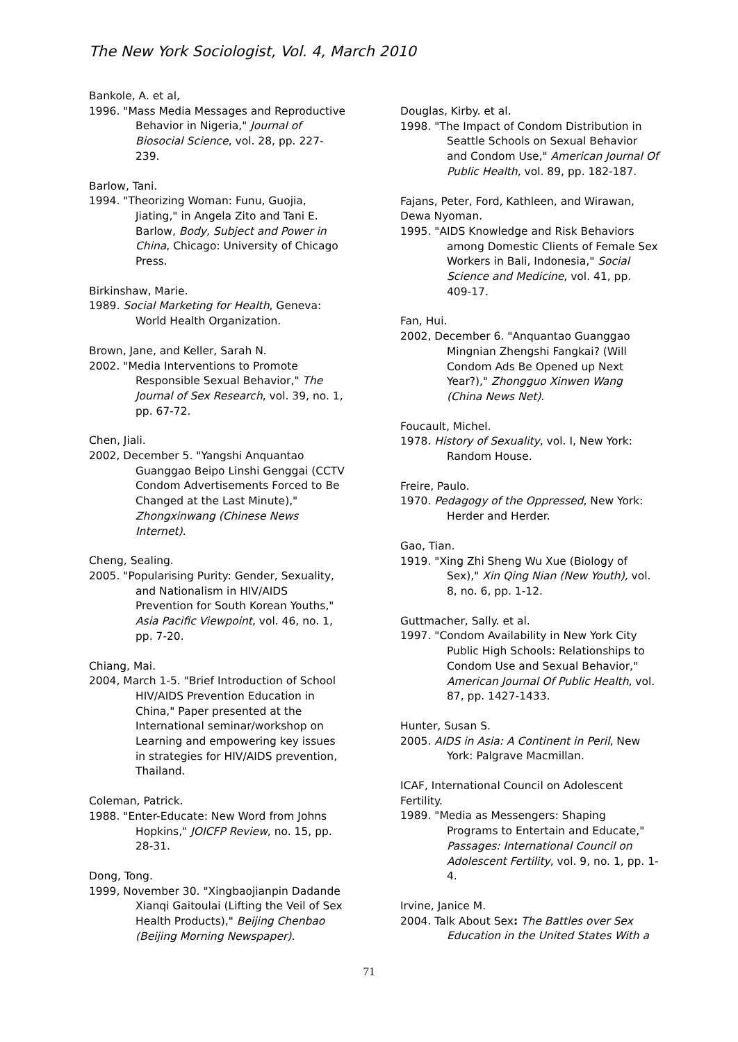The New York Sociologist, Vol. 4, March 2010
Bankole, A. et al,
1996. "Mass Media Messages and Reproductive Behavior in Nigeria," Journal of Biosocial Science, vol. 28, pp. 227-239.
Barlow, Tani.
1994. "Theorizing Woman: Funu, Guojia, Jiating," in Angela Zito and Tani E. Barlow, Body, Subject and Power in China, Chicago: University of Chicago Press.
Birkinshaw, Marie.
1989. Social Marketing for Health, Geneva: World Health Organization.
Brown, Jane, and Keller, Sarah N.
2002. "Media Interventions to Promote Responsible Sexual Behavior," The Journal of Sex Research, vol. 39, no. 1, pp. 67-72.
Chen, Jiali.
2002, December 5. "Yangshi Anquantao Guanggao Beipo Linshi Genggai (CCTV Condom Advertisements Forced to Be Changed at the Last Minute)," Zhongxinwang (Chinese News Internet).
Cheng, Sealing.
2005. "Popularising Purity: Gender, Sexuality, and Nationalism in HIV/AIDS Prevention for South Korean Youths," Asia Pacific Viewpoint, vol. 46, no. 1, pp. 7-20.
Chiang, Mai.
2004, March 1-5. "Brief Introduction of School HIV/AIDS Prevention Education in China," Paper presented at the International seminar/workshop on Learning and empowering key issues in strategies for HIV/AIDS prevention, Thailand.
Coleman, Patrick.
1988. "Enter-Educate: New Word from Johns Hopkins," JOICFP Review, no. 15, pp. 28-31.
Dong, Tong.
1999, November 30. "Xingbaojianpin Dadande Xianqi Gaitoulai (Lifting the Veil of Sex Health Products)," Beijing Chenbao (Beijing Morning Newspaper).
Douglas, Kirby. et al.
1998. "The Impact of Condom Distribution in Seattle Schools on Sexual Behavior and Condom Use," American Journal Of Public Health, vol. 89, pp. 182-187.
Fajans, Peter, Ford, Kathleen, and Wirawan, Dewa Nyoman.
1995. "AIDS Knowledge and Risk Behaviors among Domestic Clients of Female Sex Workers in Bali, Indonesia," Social Science and Medicine, vol. 41, pp. 409-17.
Fan, Hui.
2002, December 6. "Anquantao Guanggao Mingnian Zhengshi Fangkai? (Will Condom Ads Be Opened up Next Year?)," Zhongguo Xinwen Wang (China News Net).
Foucault, Michel.
1978. History of Sexuality, vol. I, New York: Random House.
Freire, Paulo.
1970. Pedagogy of the Oppressed, New York: Herder and Herder.
Gao, Tian.
1919. "Xing Zhi Sheng Wu Xue (Biology of Sex)," Xin Qing Nian (New Youth), vol. 8, no. 6, pp. 1-12.
Guttmacher, Sally. et al.
1997. "Condom Availability in New York City Public High Schools: Relationships to Condom Use and Sexual Behavior," American Journal Of Public Health, vol. 87, pp. 1427-1433.
Hunter, Susan S.
2005. AIDS in Asia: A Continent in Peril, New York: Palgrave Macmillan.
ICAF, International Council on Adolescent Fertility.
1989. "Media as Messengers: Shaping Programs to Entertain and Educate," Passages: International Council on Adolescent Fertility, vol. 9, no. 1, pp. 1-4.
Irvine, Janice M.
2004. Talk About Sex: The Battles over Sex Education in the United States With a
71